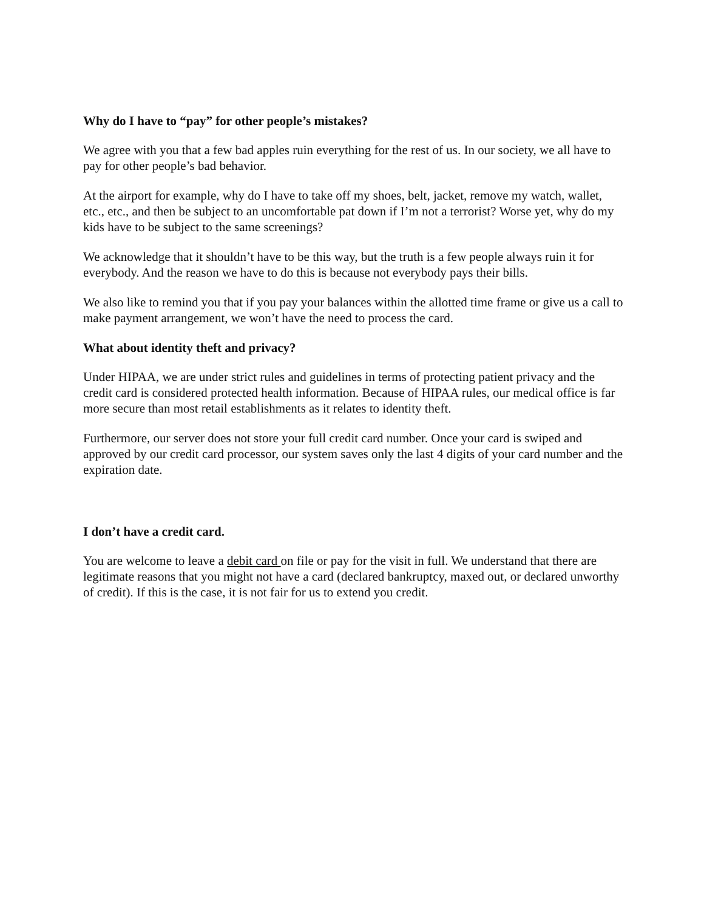Why do I have to “pay” for other people’s mistakes?
We agree with you that a few bad apples ruin everything for the rest of us. In our society, we all have to pay for other people’s bad behavior.
At the airport for example, why do I have to take off my shoes, belt, jacket, remove my watch, wallet, etc., etc., and then be subject to an uncomfortable pat down if I’m not a terrorist? Worse yet, why do my kids have to be subject to the same screenings?
We acknowledge that it shouldn’t have to be this way, but the truth is a few people always ruin it for everybody. And the reason we have to do this is because not everybody pays their bills.
We also like to remind you that if you pay your balances within the allotted time frame or give us a call to make payment arrangement, we won’t have the need to process the card.
What about identity theft and privacy?
Under HIPAA, we are under strict rules and guidelines in terms of protecting patient privacy and the credit card is considered protected health information. Because of HIPAA rules, our medical office is far more secure than most retail establishments as it relates to identity theft.
Furthermore, our server does not store your full credit card number. Once your card is swiped and approved by our credit card processor, our system saves only the last 4 digits of your card number and the expiration date.
I don’t have a credit card.
You are welcome to leave a debit card on file or pay for the visit in full. We understand that there are legitimate reasons that you might not have a card (declared bankruptcy, maxed out, or declared unworthy of credit). If this is the case, it is not fair for us to extend you credit.